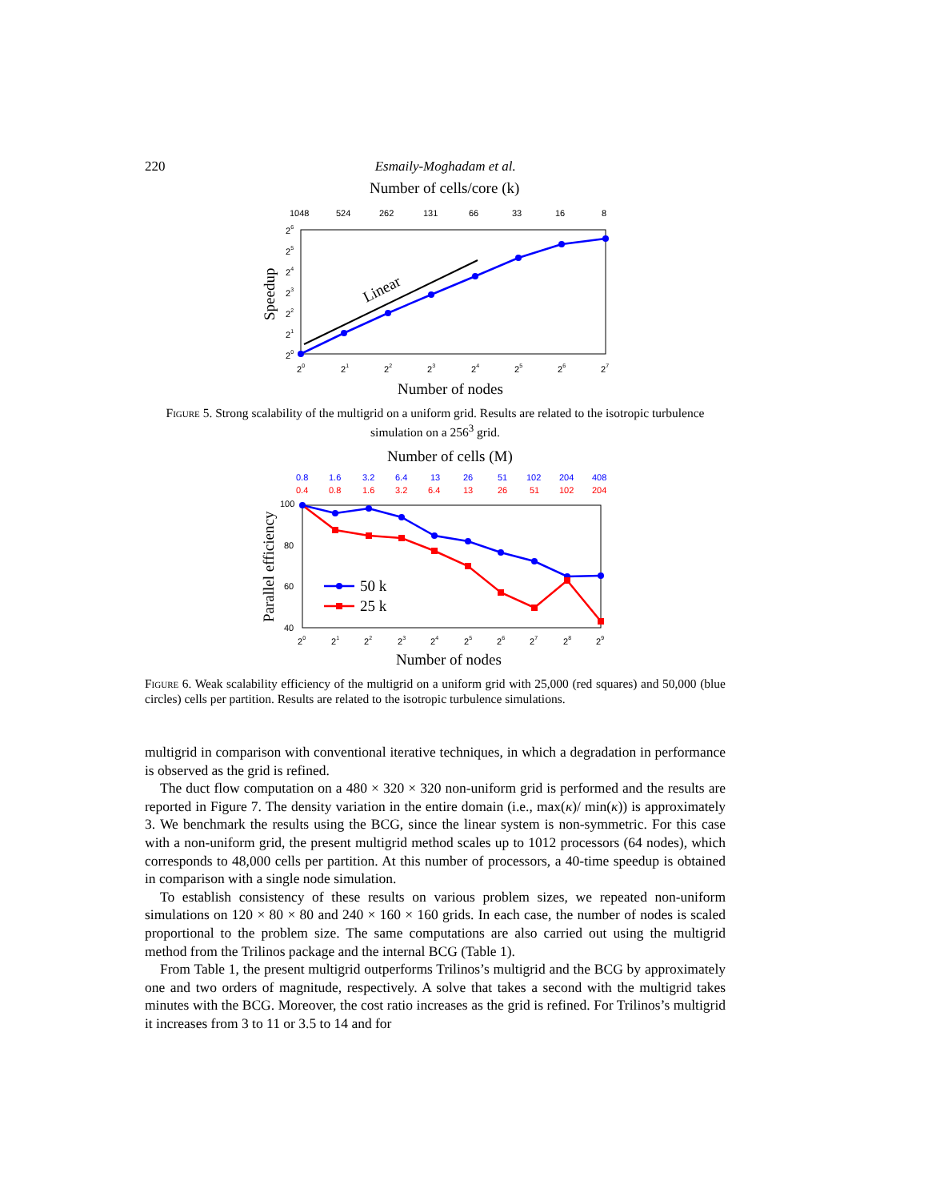220
Esmaily-Moghadam et al.
Number of cells/core (k)
1048
524
262
131
66
33
16
8
26
25
24
23
22
21
20
Speedup
Linear
20
21
22
23
24
25
26
27
Number of nodes
Figure 5. Strong scalability of the multigrid on a uniform grid. Results are related to the isotropic turbulence simulation on a 256<sup>3</sup> grid.
Number of cells (M)
0.8
1.6
3.2
6.4
13
26
51
102
204
408
0.4
0.8
1.6
3.2
6.4
13
26
51
102
204
100
80
60
40
Parallel efficiency
50 k
25 k
20
21
22
23
24
25
26
27
28
29
Number of nodes
Figure 6. Weak scalability efficiency of the multigrid on a uniform grid with 25,000 (red squares) and 50,000 (blue circles) cells per partition. Results are related to the isotropic turbulence simulations.
multigrid in comparison with conventional iterative techniques, in which a degradation in performance is observed as the grid is refined.
The duct flow computation on a 480 × 320 × 320 non-uniform grid is performed and the results are reported in Figure 7. The density variation in the entire domain (i.e., max(κ)/ min(κ)) is approximately 3. We benchmark the results using the BCG, since the linear system is non-symmetric. For this case with a non-uniform grid, the present multigrid method scales up to 1012 processors (64 nodes), which corresponds to 48,000 cells per partition. At this number of processors, a 40-time speedup is obtained in comparison with a single node simulation.
To establish consistency of these results on various problem sizes, we repeated non-uniform simulations on 120 × 80 × 80 and 240 × 160 × 160 grids. In each case, the number of nodes is scaled proportional to the problem size. The same computations are also carried out using the multigrid method from the Trilinos package and the internal BCG (Table 1).
From Table 1, the present multigrid outperforms Trilinos’s multigrid and the BCG by approximately one and two orders of magnitude, respectively. A solve that takes a second with the multigrid takes minutes with the BCG. Moreover, the cost ratio increases as the grid is refined. For Trilinos’s multigrid it increases from 3 to 11 or 3.5 to 14 and for